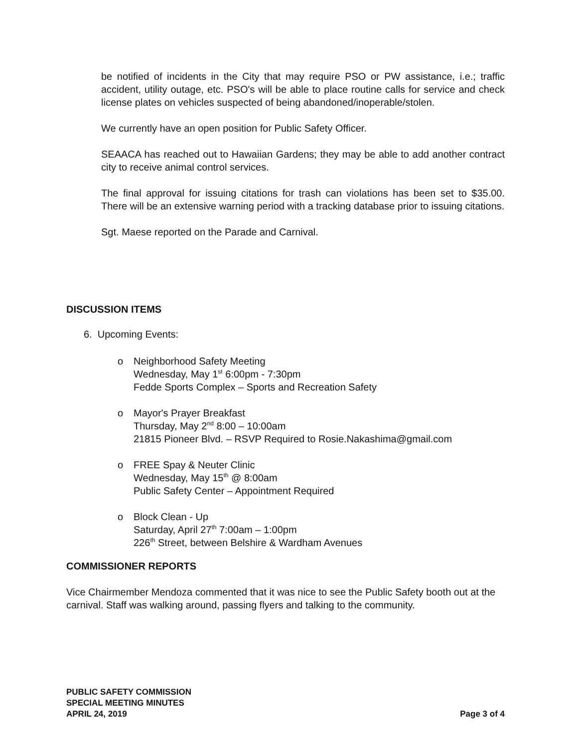be notified of incidents in the City that may require PSO or PW assistance, i.e.; traffic accident, utility outage, etc. PSO's will be able to place routine calls for service and check license plates on vehicles suspected of being abandoned/inoperable/stolen.
We currently have an open position for Public Safety Officer.
SEAACA has reached out to Hawaiian Gardens; they may be able to add another contract city to receive animal control services.
The final approval for issuing citations for trash can violations has been set to $35.00. There will be an extensive warning period with a tracking database prior to issuing citations.
Sgt. Maese reported on the Parade and Carnival.
DISCUSSION ITEMS
6. Upcoming Events:
o Neighborhood Safety Meeting
Wednesday, May 1<sup>st</sup> 6:00pm - 7:30pm
Fedde Sports Complex – Sports and Recreation Safety
o Mayor's Prayer Breakfast
Thursday, May 2<sup>nd</sup> 8:00 – 10:00am
21815 Pioneer Blvd. – RSVP Required to Rosie.Nakashima@gmail.com
o FREE Spay & Neuter Clinic
Wednesday, May 15<sup>th</sup> @ 8:00am
Public Safety Center – Appointment Required
o Block Clean - Up
Saturday, April 27<sup>th</sup> 7:00am – 1:00pm
226<sup>th</sup> Street, between Belshire & Wardham Avenues
COMMISSIONER REPORTS
Vice Chairmember Mendoza commented that it was nice to see the Public Safety booth out at the carnival. Staff was walking around, passing flyers and talking to the community.
PUBLIC SAFETY COMMISSION
SPECIAL MEETING MINUTES
APRIL 24, 2019
Page 3 of 4